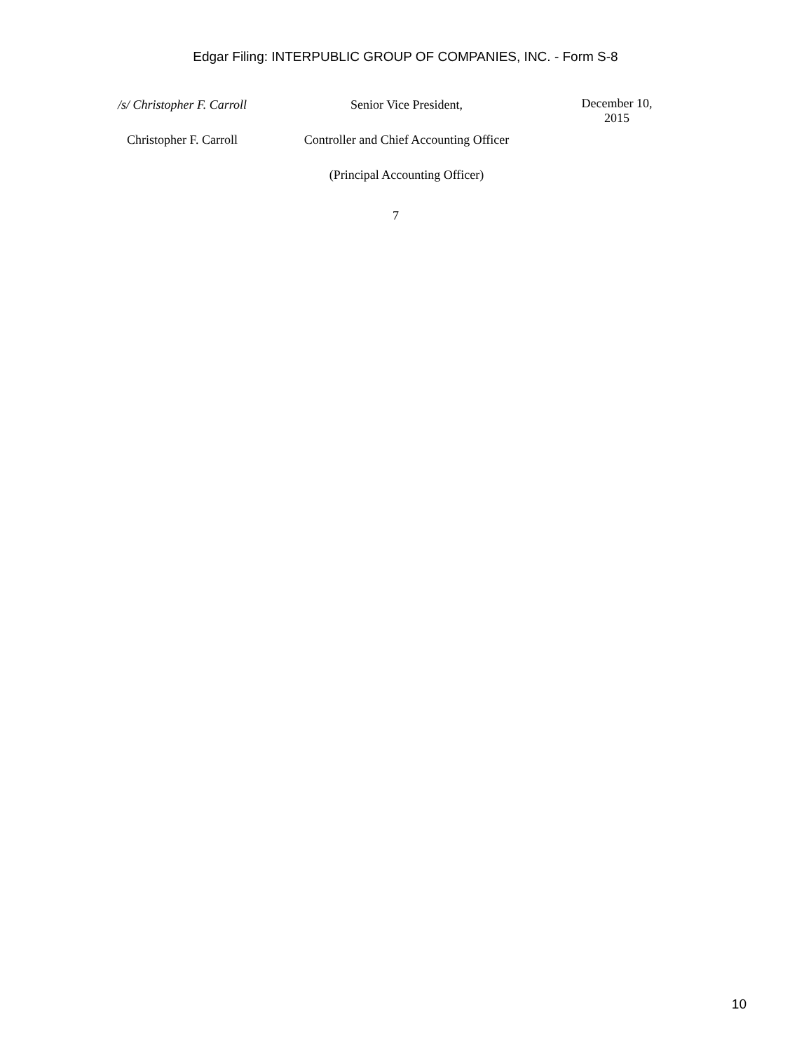Edgar Filing: INTERPUBLIC GROUP OF COMPANIES, INC. - Form S-8
/s/ Christopher F. Carroll
Christopher F. Carroll
Senior Vice President,
Controller and Chief Accounting Officer
(Principal Accounting Officer)
December 10,
2015
7
10